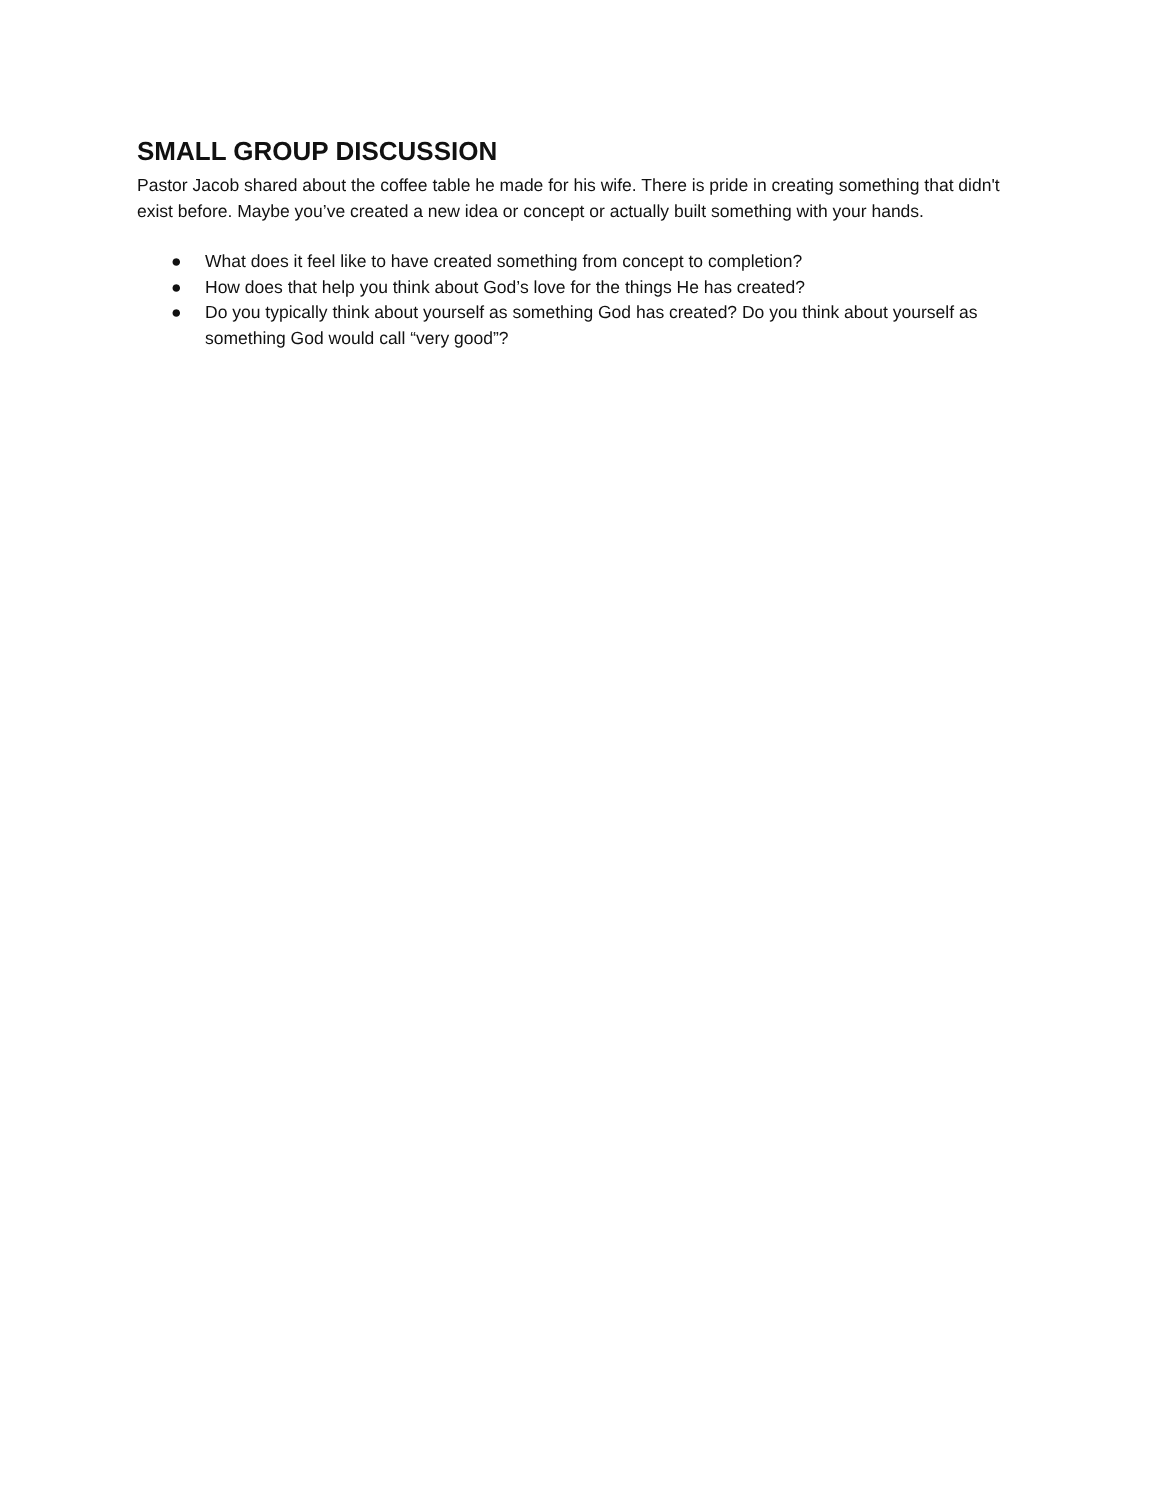SMALL GROUP DISCUSSION
Pastor Jacob shared about the coffee table he made for his wife. There is pride in creating something that didn't exist before. Maybe you’ve created a new idea or concept or actually built something with your hands.
● What does it feel like to have created something from concept to completion?
● How does that help you think about God’s love for the things He has created?
● Do you typically think about yourself as something God has created? Do you think about yourself as something God would call “very good”?